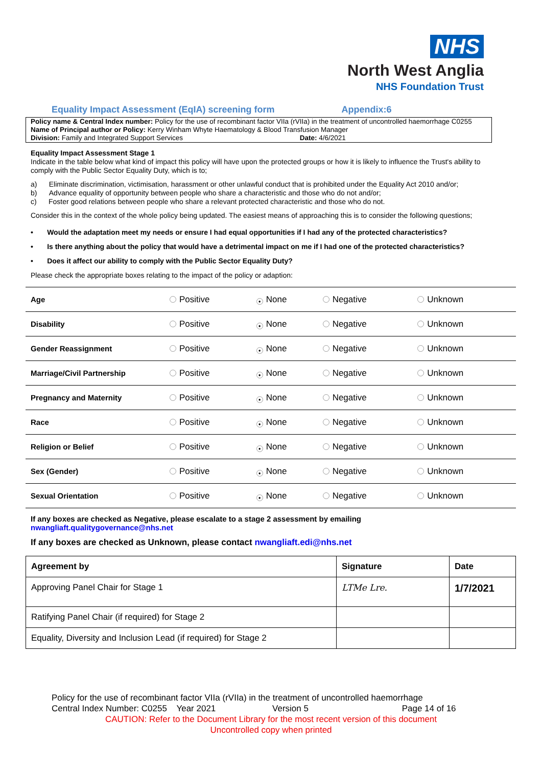NHS
North West Anglia
NHS Foundation Trust
Equality Impact Assessment (EqIA) screening form Appendix:6
Policy name & Central Index number: Policy for the use of recombinant factor VIIa (rVIIa) in the treatment of uncontrolled haemorrhage C0255
Name of Principal author or Policy: Kerry Winham Whyte Haematology & Blood Transfusion Manager
Division: Family and Integrated Support Services Date: 4/6/2021
Equality Impact Assessment Stage 1
Indicate in the table below what kind of impact this policy will have upon the protected groups or how it is likely to influence the Trust's ability to comply with the Public Sector Equality Duty, which is to;
a) Eliminate discrimination, victimisation, harassment or other unlawful conduct that is prohibited under the Equality Act 2010 and/or;
b) Advance equality of opportunity between people who share a characteristic and those who do not and/or;
c) Foster good relations between people who share a relevant protected characteristic and those who do not.
Consider this in the context of the whole policy being updated. The easiest means of approaching this is to consider the following questions;
• Would the adaptation meet my needs or ensure I had equal opportunities if I had any of the protected characteristics?
• Is there anything about the policy that would have a detrimental impact on me if I had one of the protected characteristics?
• Does it affect our ability to comply with the Public Sector Equality Duty?
Please check the appropriate boxes relating to the impact of the policy or adaption:
| Age | Positive | ● None | Negative | Unknown |
| Disability | Positive | ● None | Negative | Unknown |
| Gender Reassignment | Positive | ● None | Negative | Unknown |
| Marriage/Civil Partnership | Positive | ● None | Negative | Unknown |
| Pregnancy and Maternity | Positive | ● None | Negative | Unknown |
| Race | Positive | ● None | Negative | Unknown |
| Religion or Belief | Positive | ● None | Negative | Unknown |
| Sex (Gender) | Positive | ● None | Negative | Unknown |
| Sexual Orientation | Positive | ● None | Negative | Unknown |
If any boxes are checked as Negative, please escalate to a stage 2 assessment by emailing
nwangliaft.qualitygovernance@nhs.net
If any boxes are checked as Unknown, please contact nwangliaft.edi@nhs.net
| Agreement by | Signature | Date |
| --- | --- | --- |
| Approving Panel Chair for Stage 1 | LTMe Lre. | 1/7/2021 |
| Ratifying Panel Chair (if required) for Stage 2 | | |
| Equality, Diversity and Inclusion Lead (if required) for Stage 2 | | |
Policy for the use of recombinant factor VIIa (rVIIa) in the treatment of uncontrolled haemorrhage
Central Index Number: C0255 Year 2021 Version 5 Page 14 of 16
CAUTION: Refer to the Document Library for the most recent version of this document
Uncontrolled copy when printed